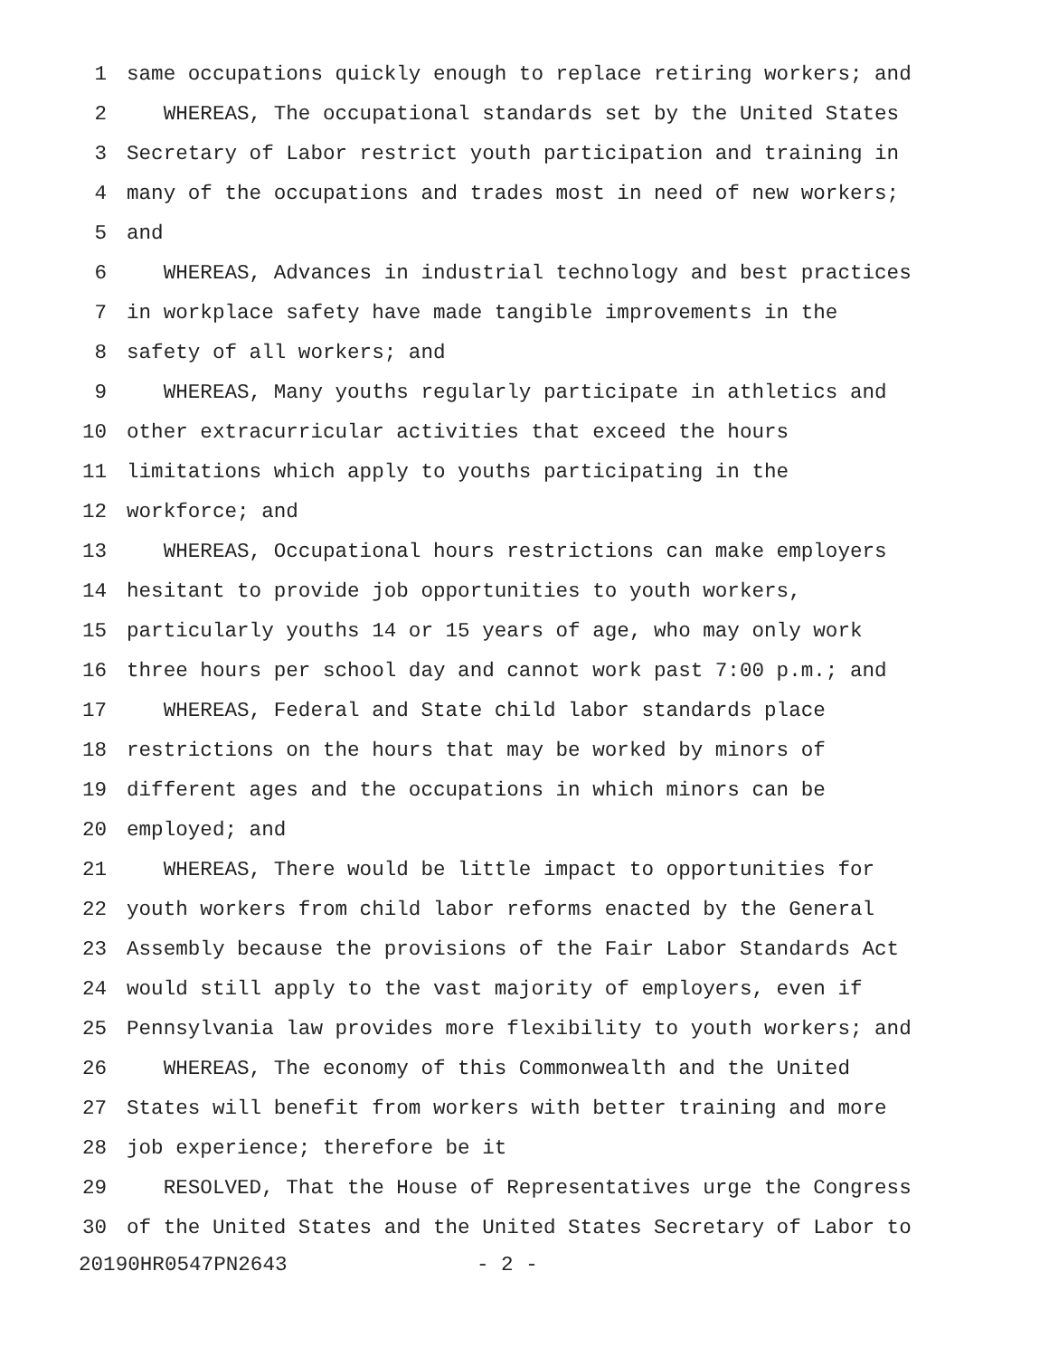1 same occupations quickly enough to replace retiring workers; and
2 WHEREAS, The occupational standards set by the United States
3 Secretary of Labor restrict youth participation and training in
4 many of the occupations and trades most in need of new workers;
5 and
6 WHEREAS, Advances in industrial technology and best practices
7 in workplace safety have made tangible improvements in the
8 safety of all workers; and
9 WHEREAS, Many youths regularly participate in athletics and
10 other extracurricular activities that exceed the hours
11 limitations which apply to youths participating in the
12 workforce; and
13 WHEREAS, Occupational hours restrictions can make employers
14 hesitant to provide job opportunities to youth workers,
15 particularly youths 14 or 15 years of age, who may only work
16 three hours per school day and cannot work past 7:00 p.m.; and
17 WHEREAS, Federal and State child labor standards place
18 restrictions on the hours that may be worked by minors of
19 different ages and the occupations in which minors can be
20 employed; and
21 WHEREAS, There would be little impact to opportunities for
22 youth workers from child labor reforms enacted by the General
23 Assembly because the provisions of the Fair Labor Standards Act
24 would still apply to the vast majority of employers, even if
25 Pennsylvania law provides more flexibility to youth workers; and
26 WHEREAS, The economy of this Commonwealth and the United
27 States will benefit from workers with better training and more
28 job experience; therefore be it
29 RESOLVED, That the House of Representatives urge the Congress
30 of the United States and the United States Secretary of Labor to
20190HR0547PN2643 - 2 -